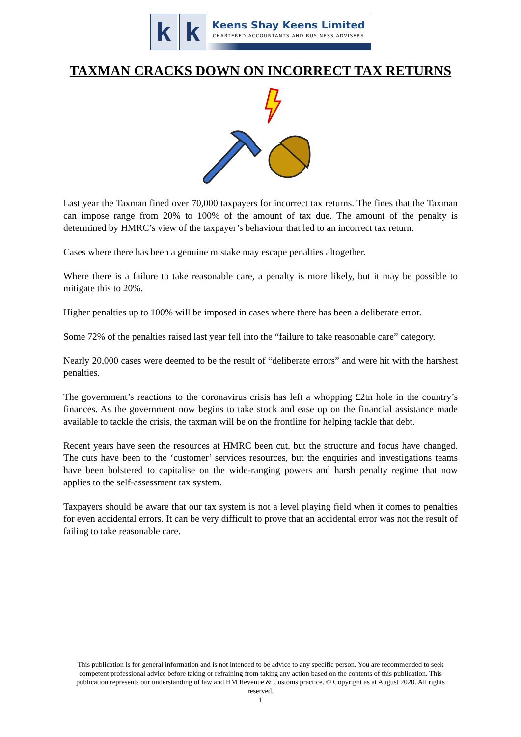k k
Keens Shay Keens Limited
CHARTERED ACCOUNTANTS AND BUSINESS ADVISERS
TAXMAN CRACKS DOWN ON INCORRECT TAX RETURNS
Last year the Taxman fined over 70,000 taxpayers for incorrect tax returns. The fines that the Taxman can impose range from 20% to 100% of the amount of tax due. The amount of the penalty is determined by HMRC’s view of the taxpayer’s behaviour that led to an incorrect tax return.
Cases where there has been a genuine mistake may escape penalties altogether.
Where there is a failure to take reasonable care, a penalty is more likely, but it may be possible to mitigate this to 20%.
Higher penalties up to 100% will be imposed in cases where there has been a deliberate error.
Some 72% of the penalties raised last year fell into the “failure to take reasonable care” category.
Nearly 20,000 cases were deemed to be the result of “deliberate errors” and were hit with the harshest penalties.
The government’s reactions to the coronavirus crisis has left a whopping £2tn hole in the country’s finances. As the government now begins to take stock and ease up on the financial assistance made available to tackle the crisis, the taxman will be on the frontline for helping tackle that debt.
Recent years have seen the resources at HMRC been cut, but the structure and focus have changed. The cuts have been to the ‘customer’ services resources, but the enquiries and investigations teams have been bolstered to capitalise on the wide-ranging powers and harsh penalty regime that now applies to the self-assessment tax system.
Taxpayers should be aware that our tax system is not a level playing field when it comes to penalties for even accidental errors. It can be very difficult to prove that an accidental error was not the result of failing to take reasonable care.
This publication is for general information and is not intended to be advice to any specific person. You are recommended to seek competent professional advice before taking or refraining from taking any action based on the contents of this publication. This publication represents our understanding of law and HM Revenue & Customs practice. © Copyright as at August 2020. All rights reserved.
1